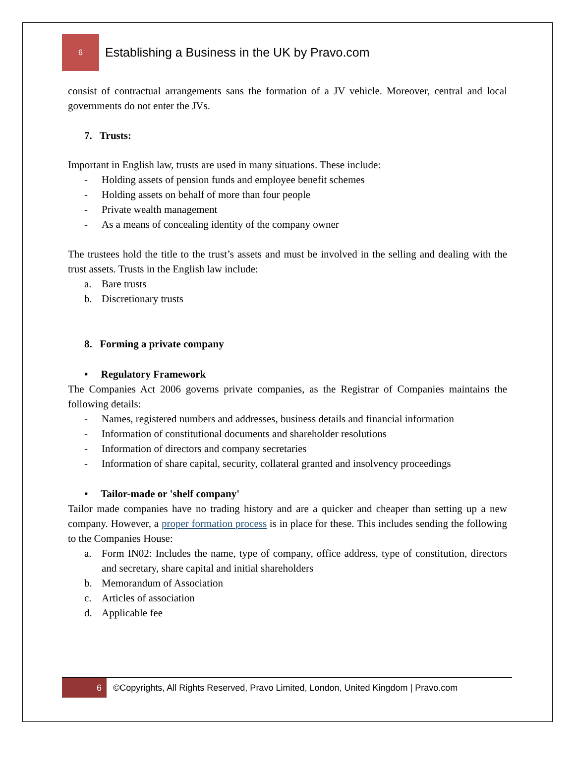6
Establishing a Business in the UK by Pravo.com
consist of contractual arrangements sans the formation of a JV vehicle. Moreover, central and local governments do not enter the JVs.
7. Trusts:
Important in English law, trusts are used in many situations. These include:
- Holding assets of pension funds and employee benefit schemes
- Holding assets on behalf of more than four people
- Private wealth management
- As a means of concealing identity of the company owner
The trustees hold the title to the trust’s assets and must be involved in the selling and dealing with the trust assets. Trusts in the English law include:
a. Bare trusts
b. Discretionary trusts
8. Forming a private company
• Regulatory Framework
The Companies Act 2006 governs private companies, as the Registrar of Companies maintains the following details:
- Names, registered numbers and addresses, business details and financial information
- Information of constitutional documents and shareholder resolutions
- Information of directors and company secretaries
- Information of share capital, security, collateral granted and insolvency proceedings
• Tailor-made or 'shelf company'
Tailor made companies have no trading history and are a quicker and cheaper than setting up a new company. However, a proper formation process is in place for these. This includes sending the following to the Companies House:
a. Form IN02: Includes the name, type of company, office address, type of constitution, directors and secretary, share capital and initial shareholders
b. Memorandum of Association
c. Articles of association
d. Applicable fee
6
©Copyrights, All Rights Reserved, Pravo Limited, London, United Kingdom | Pravo.com